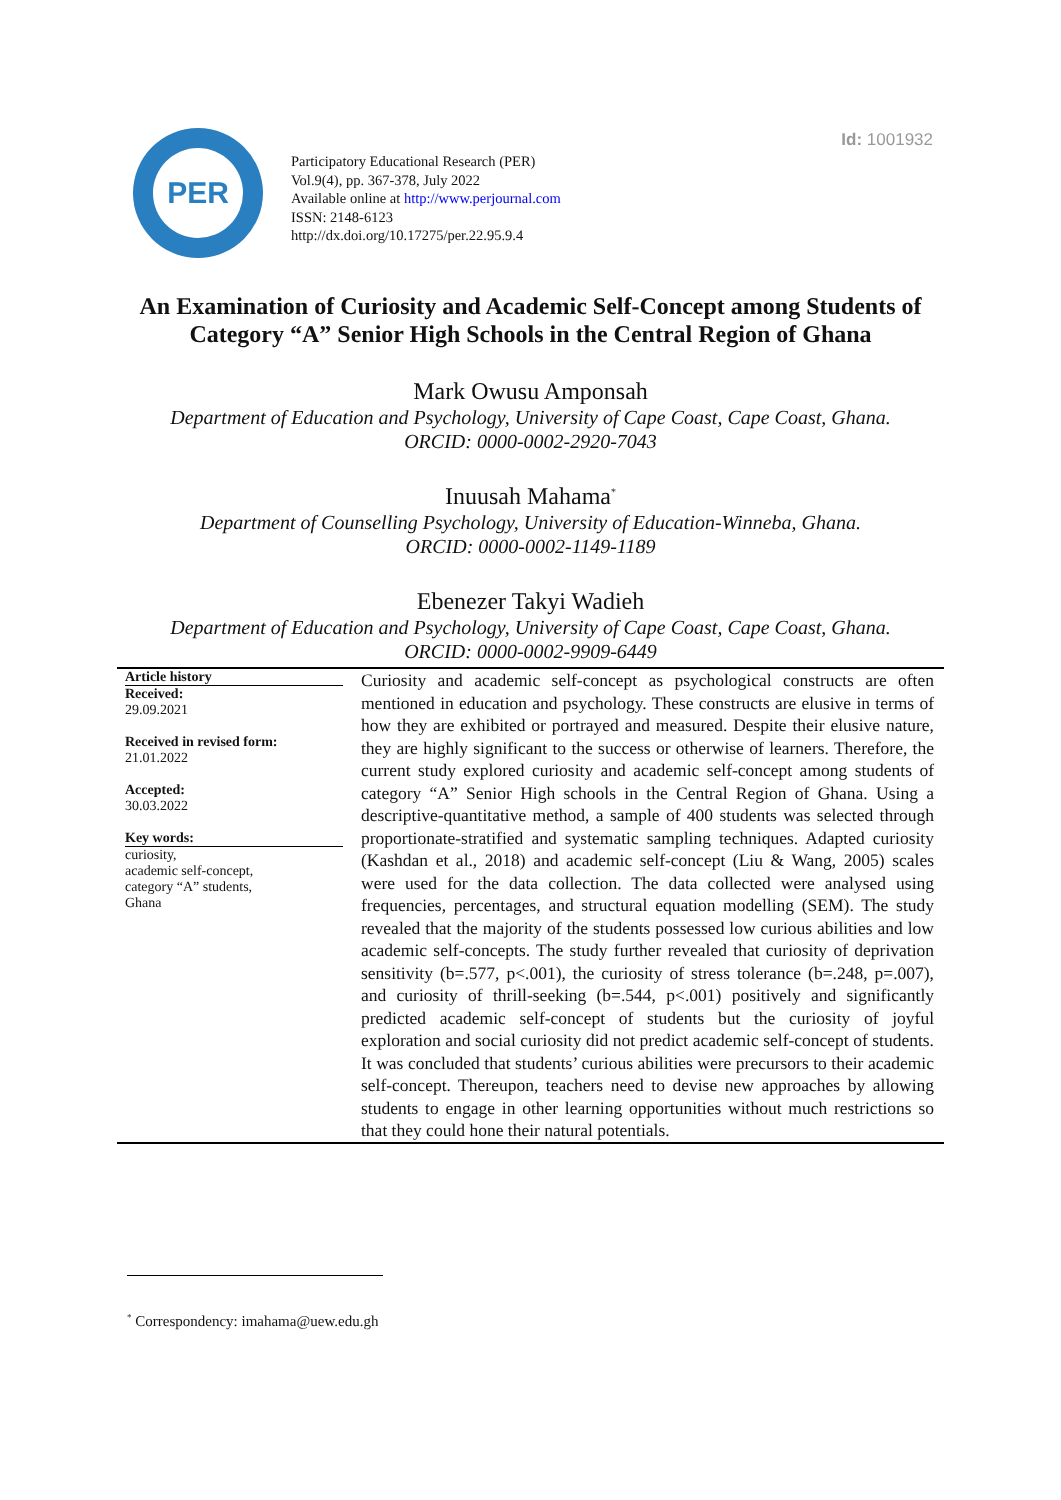Id: 1001932
PER
Participatory Educational Research (PER)
Vol.9(4), pp. 367-378, July 2022
Available online at http://www.perjournal.com
ISSN: 2148-6123
http://dx.doi.org/10.17275/per.22.95.9.4
An Examination of Curiosity and Academic Self-Concept among Students of Category “A” Senior High Schools in the Central Region of Ghana
Mark Owusu Amponsah
Department of Education and Psychology, University of Cape Coast, Cape Coast, Ghana.
ORCID: 0000-0002-2920-7043
Inuusah Mahama<sup>*</sup>
Department of Counselling Psychology, University of Education-Winneba, Ghana.
ORCID: 0000-0002-1149-1189
Ebenezer Takyi Wadieh
Department of Education and Psychology, University of Cape Coast, Cape Coast, Ghana.
ORCID: 0000-0002-9909-6449
Article history
Received:
29.09.2021
Received in revised form:
21.01.2022
Accepted:
30.03.2022
Key words:
curiosity,
academic self-concept,
category “A” students,
Ghana
Curiosity and academic self-concept as psychological constructs are often mentioned in education and psychology. These constructs are elusive in terms of how they are exhibited or portrayed and measured. Despite their elusive nature, they are highly significant to the success or otherwise of learners. Therefore, the current study explored curiosity and academic self-concept among students of category “A” Senior High schools in the Central Region of Ghana. Using a descriptive-quantitative method, a sample of 400 students was selected through proportionate-stratified and systematic sampling techniques. Adapted curiosity (Kashdan et al., 2018) and academic self-concept (Liu & Wang, 2005) scales were used for the data collection. The data collected were analysed using frequencies, percentages, and structural equation modelling (SEM). The study revealed that the majority of the students possessed low curious abilities and low academic self-concepts. The study further revealed that curiosity of deprivation sensitivity (b=.577, p<.001), the curiosity of stress tolerance (b=.248, p=.007), and curiosity of thrill-seeking (b=.544, p<.001) positively and significantly predicted academic self-concept of students but the curiosity of joyful exploration and social curiosity did not predict academic self-concept of students. It was concluded that students’ curious abilities were precursors to their academic self-concept. Thereupon, teachers need to devise new approaches by allowing students to engage in other learning opportunities without much restrictions so that they could hone their natural potentials.
<sup>*</sup> Correspondency: imahama@uew.edu.gh